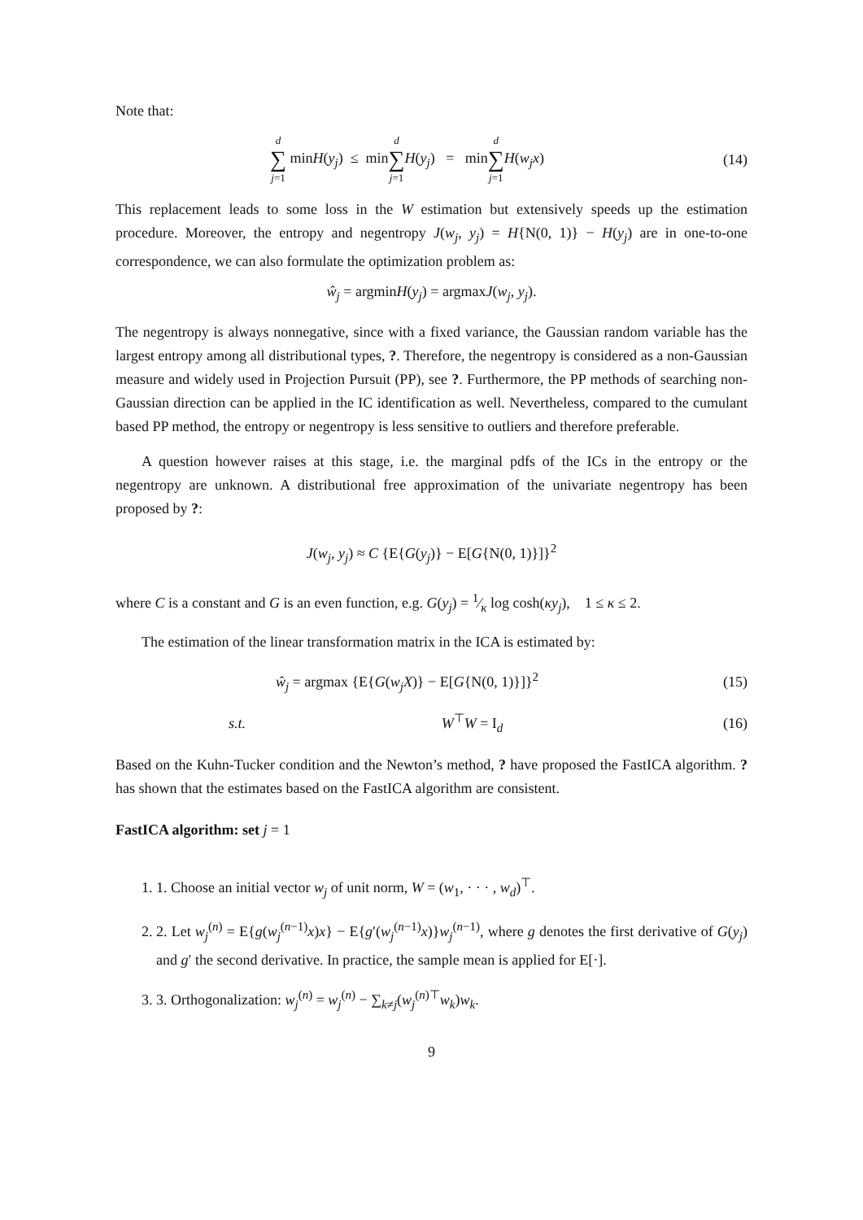Note that:
d ∑ j=1 minH(y<sub>j</sub>) ≤ mind ∑ j=1 H(y<sub>j</sub>) = mind ∑ j=1 H(w<sub>j</sub>x)
(14)
This replacement leads to some loss in the W estimation but extensively speeds up the estimation procedure. Moreover, the entropy and negentropy J(w<sub>j</sub>, y<sub>j</sub>) = H{N(0, 1)} − H(y<sub>j</sub>) are in one-to-one correspondence, we can also formulate the optimization problem as:
ŵ<sub>j</sub> = argminH(y<sub>j</sub>) = argmaxJ(w<sub>j</sub>, y<sub>j</sub>).
The negentropy is always nonnegative, since with a fixed variance, the Gaussian random variable has the largest entropy among all distributional types, ?. Therefore, the negentropy is considered as a non-Gaussian measure and widely used in Projection Pursuit (PP), see ?. Furthermore, the PP methods of searching non-Gaussian direction can be applied in the IC identification as well. Nevertheless, compared to the cumulant based PP method, the entropy or negentropy is less sensitive to outliers and therefore preferable.
A question however raises at this stage, i.e. the marginal pdfs of the ICs in the entropy or the negentropy are unknown. A distributional free approximation of the univariate negentropy has been proposed by ?:
J(w<sub>j</sub>, y<sub>j</sub>) ≈ C {E{G(y<sub>j</sub>)} − E[G{N(0, 1)}]}<sup>2</sup>
where C is a constant and G is an even function, e.g. G(y<sub>j</sub>) = 1⁄κ log cosh(κy<sub>j</sub>), 1 ≤ κ ≤ 2.
The estimation of the linear transformation matrix in the ICA is estimated by:
ŵ<sub>j</sub> = argmax {E{G(w<sub>j</sub>X)} − E[G{N(0, 1)}]}<sup>2</sup>
(15)
s.t. W<sup>⊤</sup>W = I<sub>d</sub> (16)
Based on the Kuhn-Tucker condition and the Newton’s method, ? have proposed the FastICA algorithm. ? has shown that the estimates based on the FastICA algorithm are consistent.
FastICA algorithm: set j = 1
1. 1. Choose an initial vector w<sub>j</sub> of unit norm, W = (w<sub>1</sub>, · · · , w<sub>d</sub>)<sup>⊤</sup>.
2. 2. Let w<sub>j</sub><sup>(n)</sup> = E{g(w<sub>j</sub><sup>(n−1)</sup>x)x} − E{g′(w<sub>j</sub><sup>(n−1)</sup>x)}w<sub>j</sub><sup>(n−1)</sup>, where g denotes the first derivative of G(y<sub>j</sub>) and g′ the second derivative. In practice, the sample mean is applied for E[·].
3. 3. Orthogonalization: w<sub>j</sub><sup>(n)</sup> = w<sub>j</sub><sup>(n)</sup> − ∑<sub>k≠j</sub>(w<sub>j</sub><sup>(n)⊤</sup>w<sub>k</sub>)w<sub>k</sub>.
9